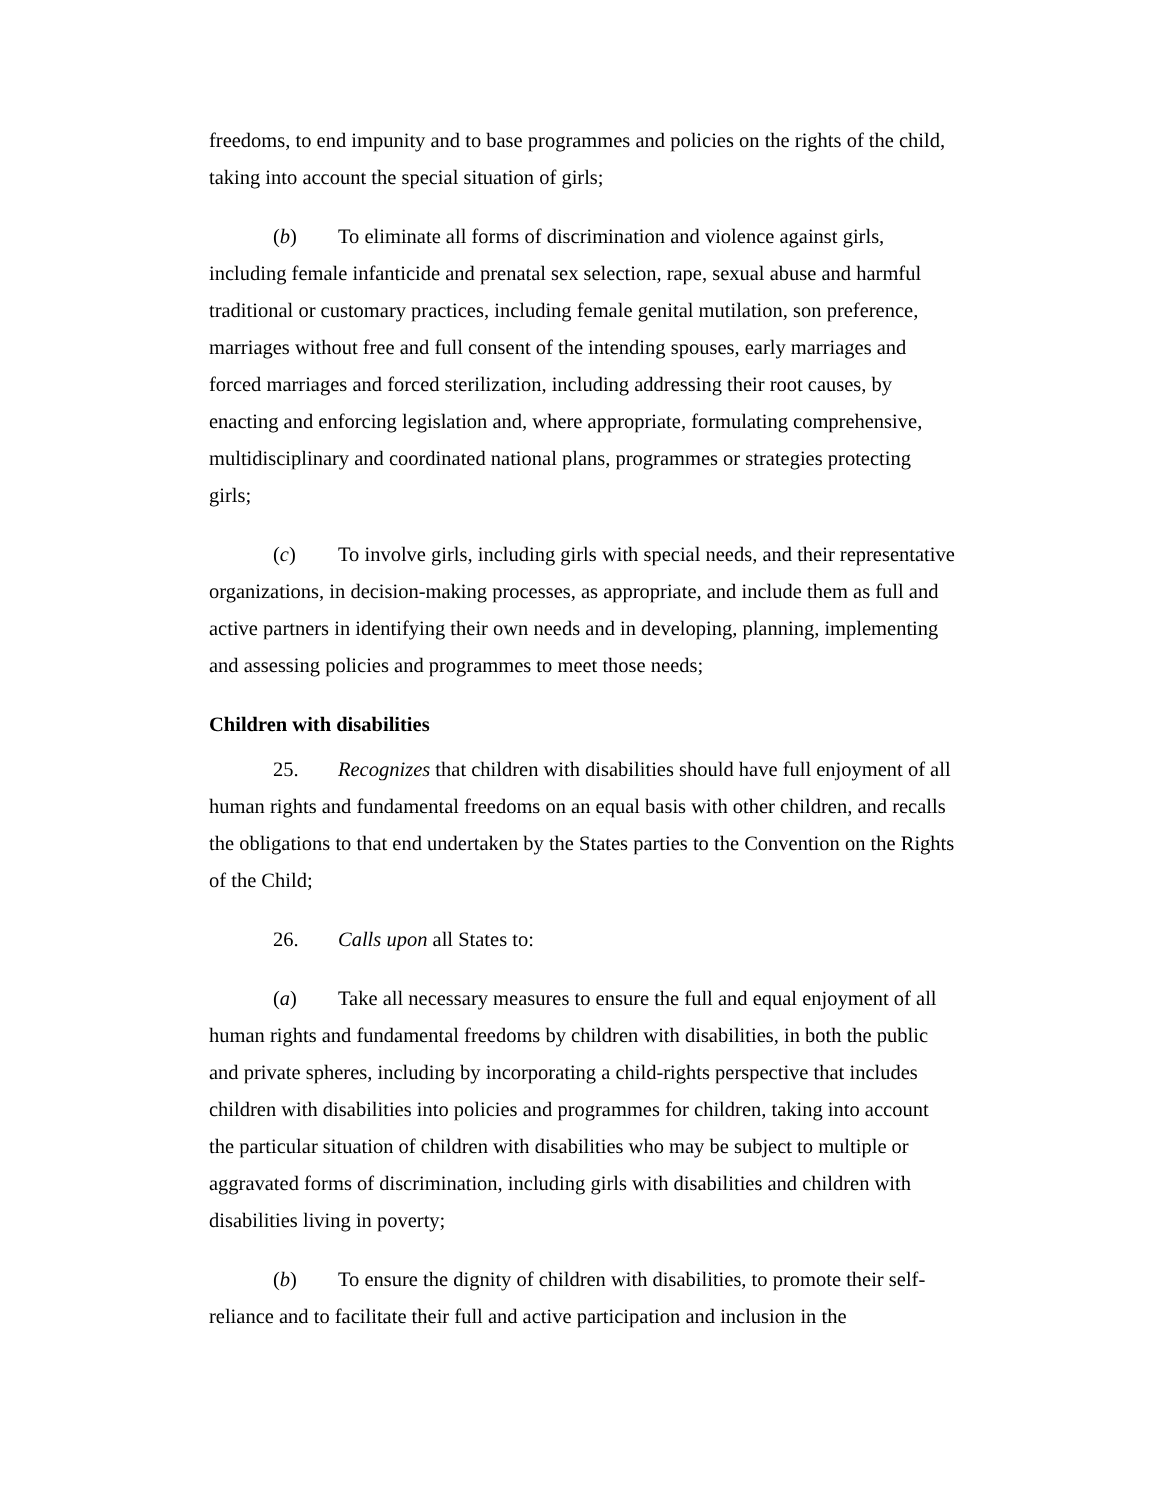freedoms, to end impunity and to base programmes and policies on the rights of the child, taking into account the special situation of girls;
(b) To eliminate all forms of discrimination and violence against girls, including female infanticide and prenatal sex selection, rape, sexual abuse and harmful traditional or customary practices, including female genital mutilation, son preference, marriages without free and full consent of the intending spouses, early marriages and forced marriages and forced sterilization, including addressing their root causes, by enacting and enforcing legislation and, where appropriate, formulating comprehensive, multidisciplinary and coordinated national plans, programmes or strategies protecting girls;
(c) To involve girls, including girls with special needs, and their representative organizations, in decision-making processes, as appropriate, and include them as full and active partners in identifying their own needs and in developing, planning, implementing and assessing policies and programmes to meet those needs;
Children with disabilities
25. Recognizes that children with disabilities should have full enjoyment of all human rights and fundamental freedoms on an equal basis with other children, and recalls the obligations to that end undertaken by the States parties to the Convention on the Rights of the Child;
26. Calls upon all States to:
(a) Take all necessary measures to ensure the full and equal enjoyment of all human rights and fundamental freedoms by children with disabilities, in both the public and private spheres, including by incorporating a child-rights perspective that includes children with disabilities into policies and programmes for children, taking into account the particular situation of children with disabilities who may be subject to multiple or aggravated forms of discrimination, including girls with disabilities and children with disabilities living in poverty;
(b) To ensure the dignity of children with disabilities, to promote their self-reliance and to facilitate their full and active participation and inclusion in the